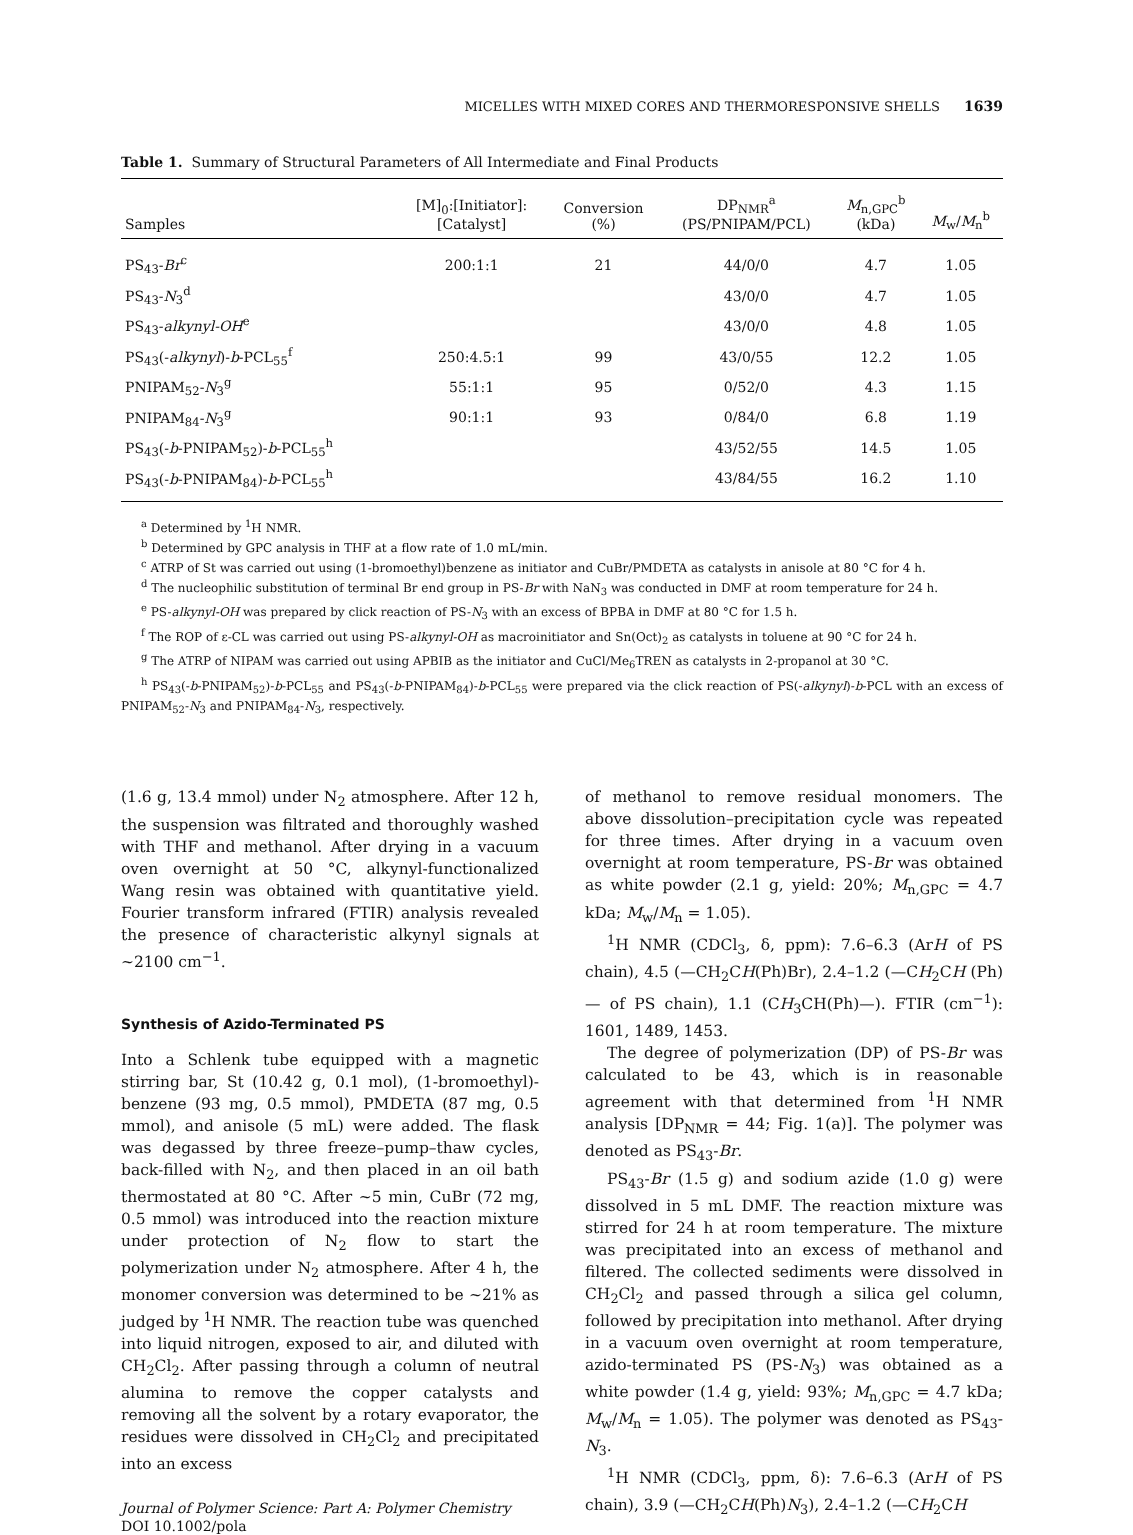MICELLES WITH MIXED CORES AND THERMORESPONSIVE SHELLS 1639
Table 1. Summary of Structural Parameters of All Intermediate and Final Products
| Samples | [M]<sub>0</sub>:[Initiator]: [Catalyst] | Conversion (%) | DP<sub>NMR</sub><sup>a</sup> (PS/PNIPAM/PCL) | M<sub>n,GPC</sub><sup>b</sup> (kDa) | M<sub>w</sub>/ M<sub>n</sub><sup>b</sup> |
| --- | --- | --- | --- | --- | --- |
| PS<sub>43</sub>- Br<sup>c</sup> | 200:1:1 | 21 | 44/0/0 | 4.7 | 1.05 |
| PS<sub>43</sub>- N<sub>3</sub><sup>d</sup> | | | 43/0/0 | 4.7 | 1.05 |
| PS<sub>43</sub>- alkynyl-OH<sup>e</sup> | | | 43/0/0 | 4.8 | 1.05 |
| PS<sub>43</sub>(- alkynyl )- b -PCL<sub>55</sub><sup>f</sup> | 250:4.5:1 | 99 | 43/0/55 | 12.2 | 1.05 |
| PNIPAM<sub>52</sub>- N<sub>3</sub><sup>g</sup> | 55:1:1 | 95 | 0/52/0 | 4.3 | 1.15 |
| PNIPAM<sub>84</sub>- N<sub>3</sub><sup>g</sup> | 90:1:1 | 93 | 0/84/0 | 6.8 | 1.19 |
| PS<sub>43</sub>(- b -PNIPAM<sub>52</sub>)- b -PCL<sub>55</sub><sup>h</sup> | | | 43/52/55 | 14.5 | 1.05 |
| PS<sub>43</sub>(- b -PNIPAM<sub>84</sub>)- b -PCL<sub>55</sub><sup>h</sup> | | | 43/84/55 | 16.2 | 1.10 |
<sup>a</sup> Determined by <sup>1</sup>H NMR.
<sup>b</sup> Determined by GPC analysis in THF at a flow rate of 1.0 mL/min.
<sup>c</sup> ATRP of St was carried out using (1-bromoethyl)benzene as initiator and CuBr/PMDETA as catalysts in anisole at 80 °C for 4 h.
<sup>d</sup> The nucleophilic substitution of terminal Br end group in PS-Br with NaN<sub>3</sub> was conducted in DMF at room temperature for 24 h.
<sup>e</sup> PS-alkynyl-OH was prepared by click reaction of PS-N<sub>3</sub> with an excess of BPBA in DMF at 80 °C for 1.5 h.
<sup>f</sup> The ROP of ε-CL was carried out using PS-alkynyl-OH as macroinitiator and Sn(Oct)<sub>2</sub> as catalysts in toluene at 90 °C for 24 h.
<sup>g</sup> The ATRP of NIPAM was carried out using APBIB as the initiator and CuCl/Me<sub>6</sub>TREN as catalysts in 2-propanol at 30 °C.
<sup>h</sup> PS<sub>43</sub>(-b-PNIPAM<sub>52</sub>)-b-PCL<sub>55</sub> and PS<sub>43</sub>(-b-PNIPAM<sub>84</sub>)-b-PCL<sub>55</sub> were prepared via the click reaction of PS(-alkynyl)-b-PCL with an excess of PNIPAM<sub>52</sub>-N<sub>3</sub> and PNIPAM<sub>84</sub>-N<sub>3</sub>, respectively.
(1.6 g, 13.4 mmol) under N<sub>2</sub> atmosphere. After 12 h, the suspension was filtrated and thoroughly washed with THF and methanol. After drying in a vacuum oven overnight at 50 °C, alkynyl-functionalized Wang resin was obtained with quantitative yield. Fourier transform infrared (FTIR) analysis revealed the presence of characteristic alkynyl signals at ~2100 cm<sup>−1</sup>.
Synthesis of Azido-Terminated PS
Into a Schlenk tube equipped with a magnetic stirring bar, St (10.42 g, 0.1 mol), (1-bromoethyl)-benzene (93 mg, 0.5 mmol), PMDETA (87 mg, 0.5 mmol), and anisole (5 mL) were added. The flask was degassed by three freeze–pump–thaw cycles, back-filled with N<sub>2</sub>, and then placed in an oil bath thermostated at 80 °C. After ~5 min, CuBr (72 mg, 0.5 mmol) was introduced into the reaction mixture under protection of N<sub>2</sub> flow to start the polymerization under N<sub>2</sub> atmosphere. After 4 h, the monomer conversion was determined to be ~21% as judged by <sup>1</sup>H NMR. The reaction tube was quenched into liquid nitrogen, exposed to air, and diluted with CH<sub>2</sub>Cl<sub>2</sub>. After passing through a column of neutral alumina to remove the copper catalysts and removing all the solvent by a rotary evaporator, the residues were dissolved in CH<sub>2</sub>Cl<sub>2</sub> and precipitated into an excess
Journal of Polymer Science: Part A: Polymer Chemistry
DOI 10.1002/pola
of methanol to remove residual monomers. The above dissolution–precipitation cycle was repeated for three times. After drying in a vacuum oven overnight at room temperature, PS-Br was obtained as white powder (2.1 g, yield: 20%; M<sub>n,GPC</sub> = 4.7 kDa; M<sub>w</sub>/M<sub>n</sub> = 1.05).
<sup>1</sup>H NMR (CDCl<sub>3</sub>, δ, ppm): 7.6–6.3 (ArH of PS chain), 4.5 (—CH<sub>2</sub>CH(Ph)Br), 2.4–1.2 (—CH<sub>2</sub>CH (Ph)— of PS chain), 1.1 (CH<sub>3</sub>CH(Ph)—). FTIR (cm<sup>−1</sup>): 1601, 1489, 1453.
The degree of polymerization (DP) of PS-Br was calculated to be 43, which is in reasonable agreement with that determined from <sup>1</sup>H NMR analysis [DP<sub>NMR</sub> = 44; Fig. 1(a)]. The polymer was denoted as PS<sub>43</sub>-Br.
PS<sub>43</sub>-Br (1.5 g) and sodium azide (1.0 g) were dissolved in 5 mL DMF. The reaction mixture was stirred for 24 h at room temperature. The mixture was precipitated into an excess of methanol and filtered. The collected sediments were dissolved in CH<sub>2</sub>Cl<sub>2</sub> and passed through a silica gel column, followed by precipitation into methanol. After drying in a vacuum oven overnight at room temperature, azido-terminated PS (PS-N<sub>3</sub>) was obtained as a white powder (1.4 g, yield: 93%; M<sub>n,GPC</sub> = 4.7 kDa; M<sub>w</sub>/M<sub>n</sub> = 1.05). The polymer was denoted as PS<sub>43</sub>-N<sub>3</sub>.
<sup>1</sup>H NMR (CDCl<sub>3</sub>, ppm, δ): 7.6–6.3 (ArH of PS chain), 3.9 (—CH<sub>2</sub>CH(Ph)N<sub>3</sub>), 2.4–1.2 (—CH<sub>2</sub>CH